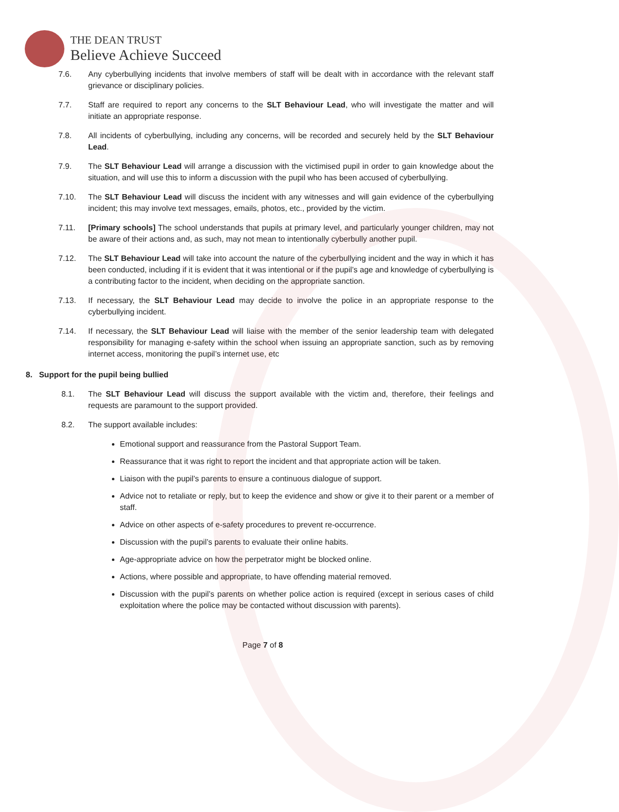THE DEAN TRUST
Believe Achieve Succeed
7.6. Any cyberbullying incidents that involve members of staff will be dealt with in accordance with the relevant staff grievance or disciplinary policies.
7.7. Staff are required to report any concerns to the SLT Behaviour Lead, who will investigate the matter and will initiate an appropriate response.
7.8. All incidents of cyberbullying, including any concerns, will be recorded and securely held by the SLT Behaviour Lead.
7.9. The SLT Behaviour Lead will arrange a discussion with the victimised pupil in order to gain knowledge about the situation, and will use this to inform a discussion with the pupil who has been accused of cyberbullying.
7.10. The SLT Behaviour Lead will discuss the incident with any witnesses and will gain evidence of the cyberbullying incident; this may involve text messages, emails, photos, etc., provided by the victim.
7.11. [Primary schools] The school understands that pupils at primary level, and particularly younger children, may not be aware of their actions and, as such, may not mean to intentionally cyberbully another pupil.
7.12. The SLT Behaviour Lead will take into account the nature of the cyberbullying incident and the way in which it has been conducted, including if it is evident that it was intentional or if the pupil’s age and knowledge of cyberbullying is a contributing factor to the incident, when deciding on the appropriate sanction.
7.13. If necessary, the SLT Behaviour Lead may decide to involve the police in an appropriate response to the cyberbullying incident.
7.14. If necessary, the SLT Behaviour Lead will liaise with the member of the senior leadership team with delegated responsibility for managing e-safety within the school when issuing an appropriate sanction, such as by removing internet access, monitoring the pupil’s internet use, etc
8. Support for the pupil being bullied
8.1. The SLT Behaviour Lead will discuss the support available with the victim and, therefore, their feelings and requests are paramount to the support provided.
8.2. The support available includes:
Emotional support and reassurance from the Pastoral Support Team.
Reassurance that it was right to report the incident and that appropriate action will be taken.
Liaison with the pupil’s parents to ensure a continuous dialogue of support.
Advice not to retaliate or reply, but to keep the evidence and show or give it to their parent or a member of staff.
Advice on other aspects of e-safety procedures to prevent re-occurrence.
Discussion with the pupil’s parents to evaluate their online habits.
Age-appropriate advice on how the perpetrator might be blocked online.
Actions, where possible and appropriate, to have offending material removed.
Discussion with the pupil’s parents on whether police action is required (except in serious cases of child exploitation where the police may be contacted without discussion with parents).
Page 7 of 8